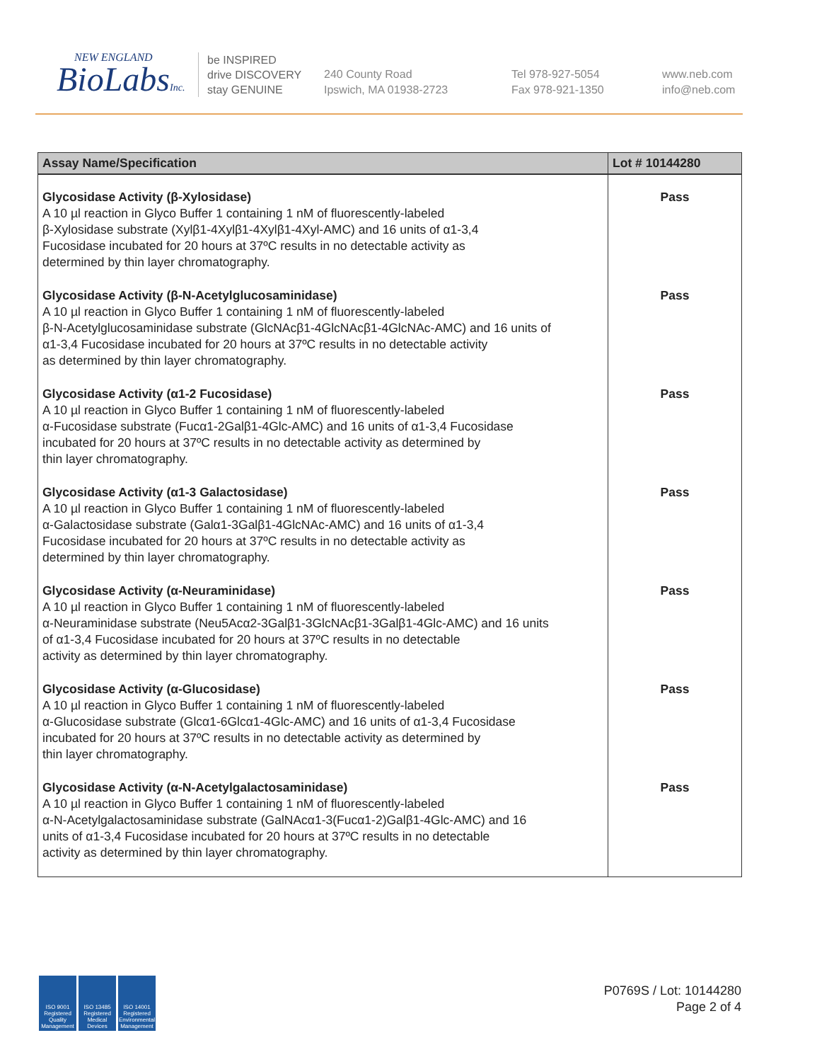NEW ENGLAND
BioLabsInc.
be INSPIRED
drive DISCOVERY
stay GENUINE
240 County Road
Ipswich, MA 01938-2723
Tel 978-927-5054
Fax 978-921-1350
www.neb.com
info@neb.com
| Assay Name/Specification | Lot # 10144280 |
| --- | --- |
| Glycosidase Activity (β-Xylosidase) A 10 µl reaction in Glyco Buffer 1 containing 1 nM of fluorescently-labeled β-Xylosidase substrate (Xylβ1-4Xylβ1-4Xylβ1-4Xyl-AMC) and 16 units of α1-3,4 Fucosidase incubated for 20 hours at 37ºC results in no detectable activity as determined by thin layer chromatography. | Pass |
| Glycosidase Activity (β-N-Acetylglucosaminidase) A 10 µl reaction in Glyco Buffer 1 containing 1 nM of fluorescently-labeled β-N-Acetylglucosaminidase substrate (GlcNAcβ1-4GlcNAcβ1-4GlcNAc-AMC) and 16 units of α1-3,4 Fucosidase incubated for 20 hours at 37ºC results in no detectable activity as determined by thin layer chromatography. | Pass |
| Glycosidase Activity (α1-2 Fucosidase) A 10 µl reaction in Glyco Buffer 1 containing 1 nM of fluorescently-labeled α-Fucosidase substrate (Fucα1-2Galβ1-4Glc-AMC) and 16 units of α1-3,4 Fucosidase incubated for 20 hours at 37ºC results in no detectable activity as determined by thin layer chromatography. | Pass |
| Glycosidase Activity (α1-3 Galactosidase) A 10 µl reaction in Glyco Buffer 1 containing 1 nM of fluorescently-labeled α-Galactosidase substrate (Galα1-3Galβ1-4GlcNAc-AMC) and 16 units of α1-3,4 Fucosidase incubated for 20 hours at 37ºC results in no detectable activity as determined by thin layer chromatography. | Pass |
| Glycosidase Activity (α-Neuraminidase) A 10 µl reaction in Glyco Buffer 1 containing 1 nM of fluorescently-labeled α-Neuraminidase substrate (Neu5Acα2-3Galβ1-3GlcNAcβ1-3Galβ1-4Glc-AMC) and 16 units of α1-3,4 Fucosidase incubated for 20 hours at 37ºC results in no detectable activity as determined by thin layer chromatography. | Pass |
| Glycosidase Activity (α-Glucosidase) A 10 µl reaction in Glyco Buffer 1 containing 1 nM of fluorescently-labeled α-Glucosidase substrate (Glcα1-6Glcα1-4Glc-AMC) and 16 units of α1-3,4 Fucosidase incubated for 20 hours at 37ºC results in no detectable activity as determined by thin layer chromatography. | Pass |
| Glycosidase Activity (α-N-Acetylgalactosaminidase) A 10 µl reaction in Glyco Buffer 1 containing 1 nM of fluorescently-labeled α-N-Acetylgalactosaminidase substrate (GalNAcα1-3(Fucα1-2)Galβ1-4Glc-AMC) and 16 units of α1-3,4 Fucosidase incubated for 20 hours at 37ºC results in no detectable activity as determined by thin layer chromatography. | Pass |
ISO 9001 Registered Quality Management
ISO 13485 Registered Medical Devices
ISO 14001 Registered Environmental Management
P0769S / Lot: 10144280
Page 2 of 4